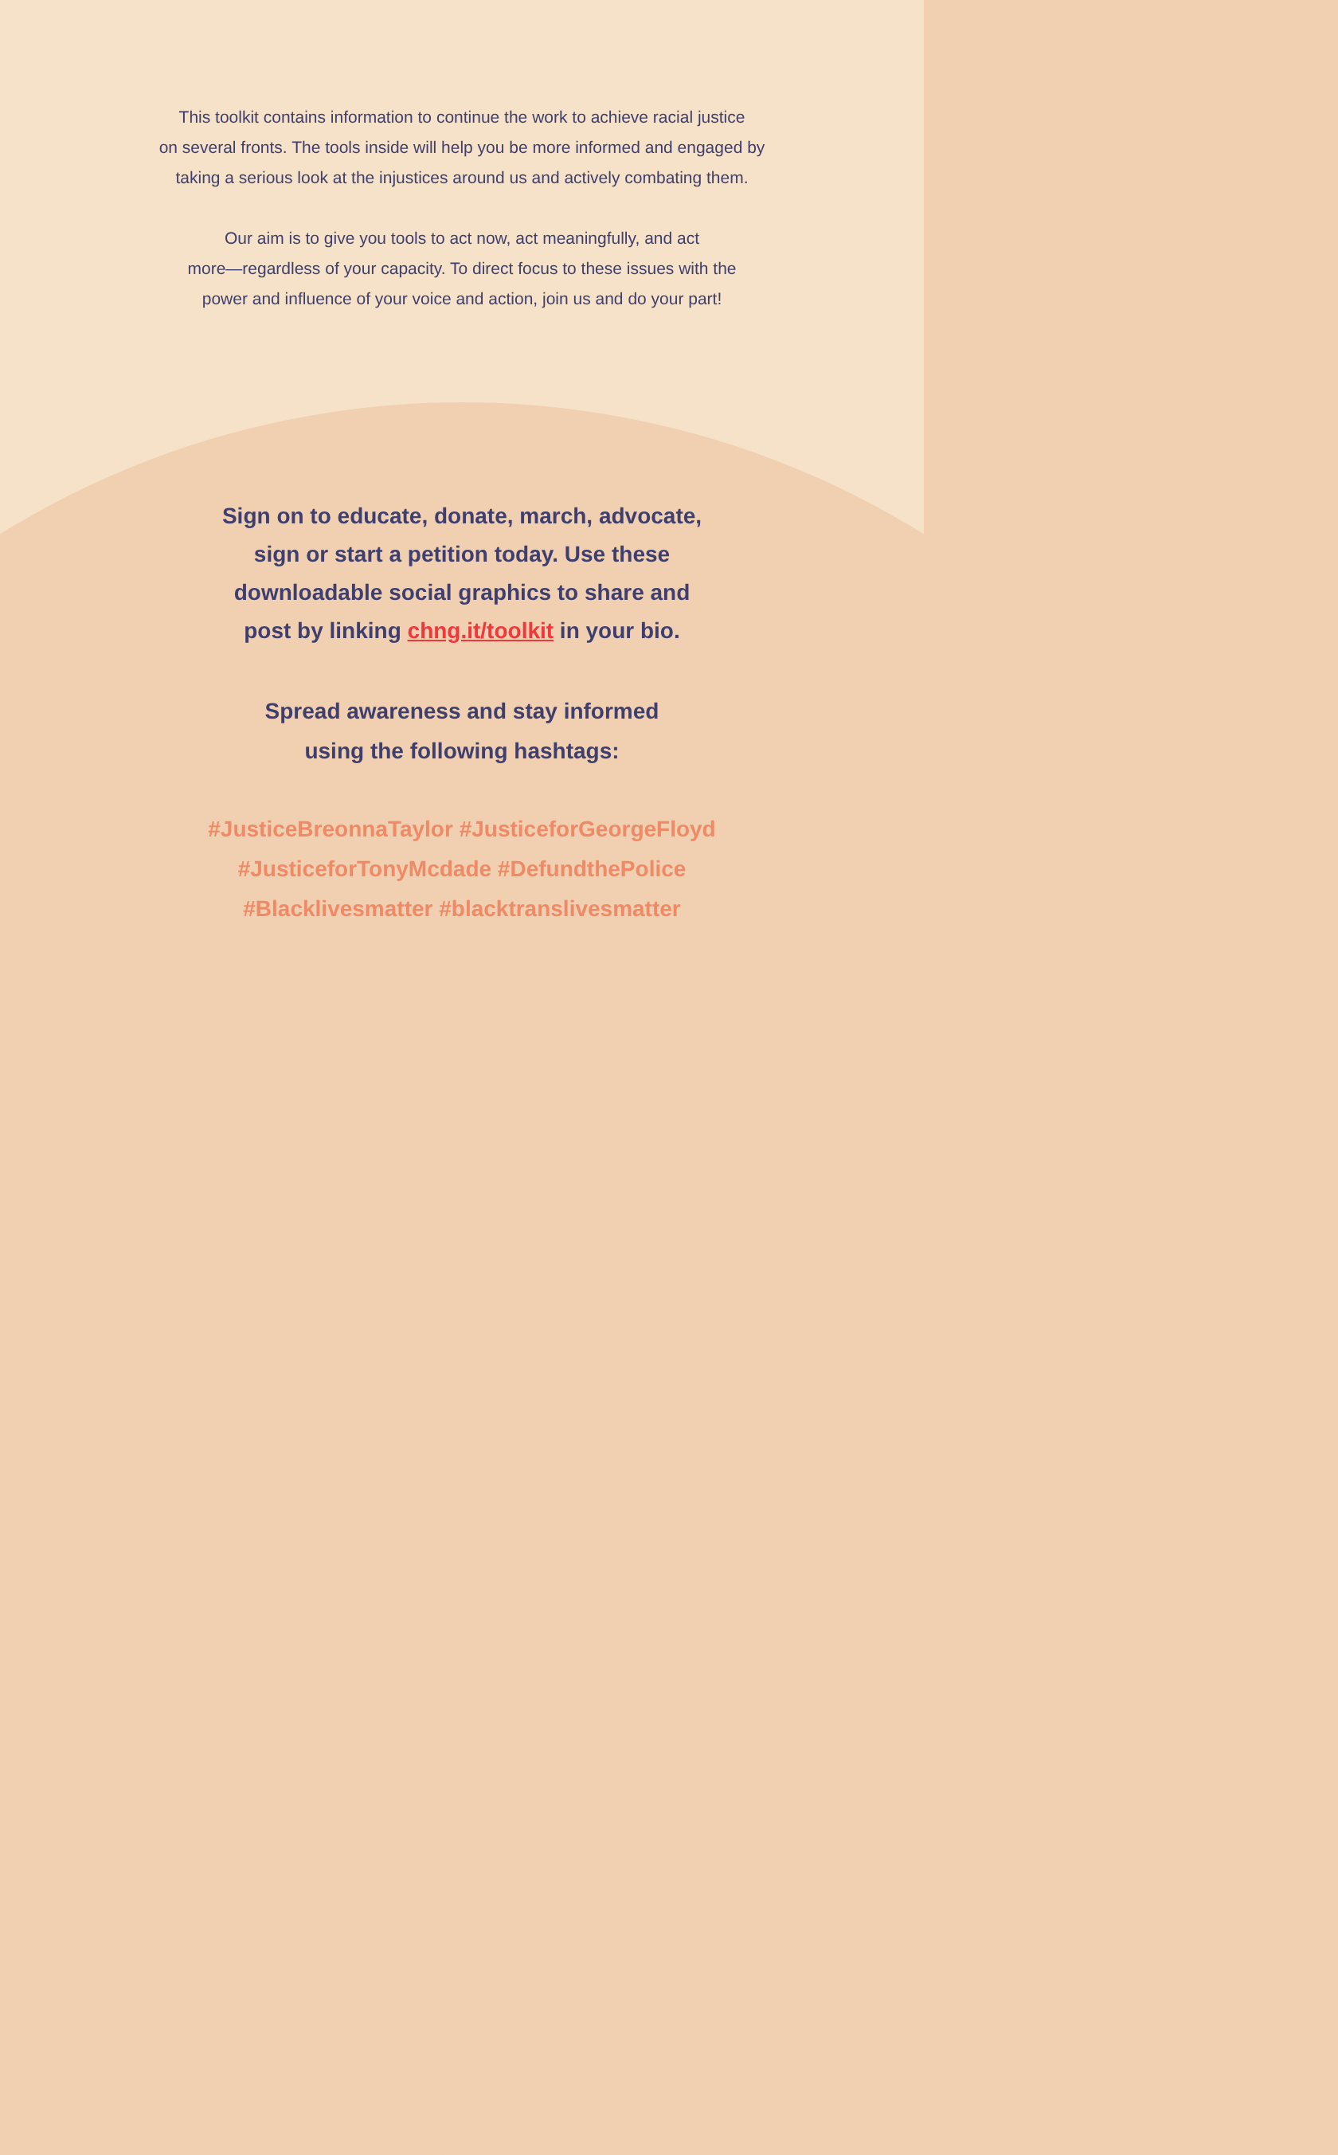This toolkit contains information to continue the work to achieve racial justice
on several fronts. The tools inside will help you be more informed and engaged by
taking a serious look at the injustices around us and actively combating them.
Our aim is to give you tools to act now, act meaningfully, and act
more—regardless of your capacity. To direct focus to these issues with the
power and influence of your voice and action, join us and do your part!
Sign on to educate, donate, march, advocate,
sign or start a petition today. Use these
downloadable social graphics to share and
post by linking chng.it/toolkit in your bio.
Spread awareness and stay informed
using the following hashtags:
#JusticeBreonnaTaylor #JusticeforGeorgeFloyd
#JusticeforTonyMcdade #DefundthePolice
#Blacklivesmatter #blacktranslivesmatter